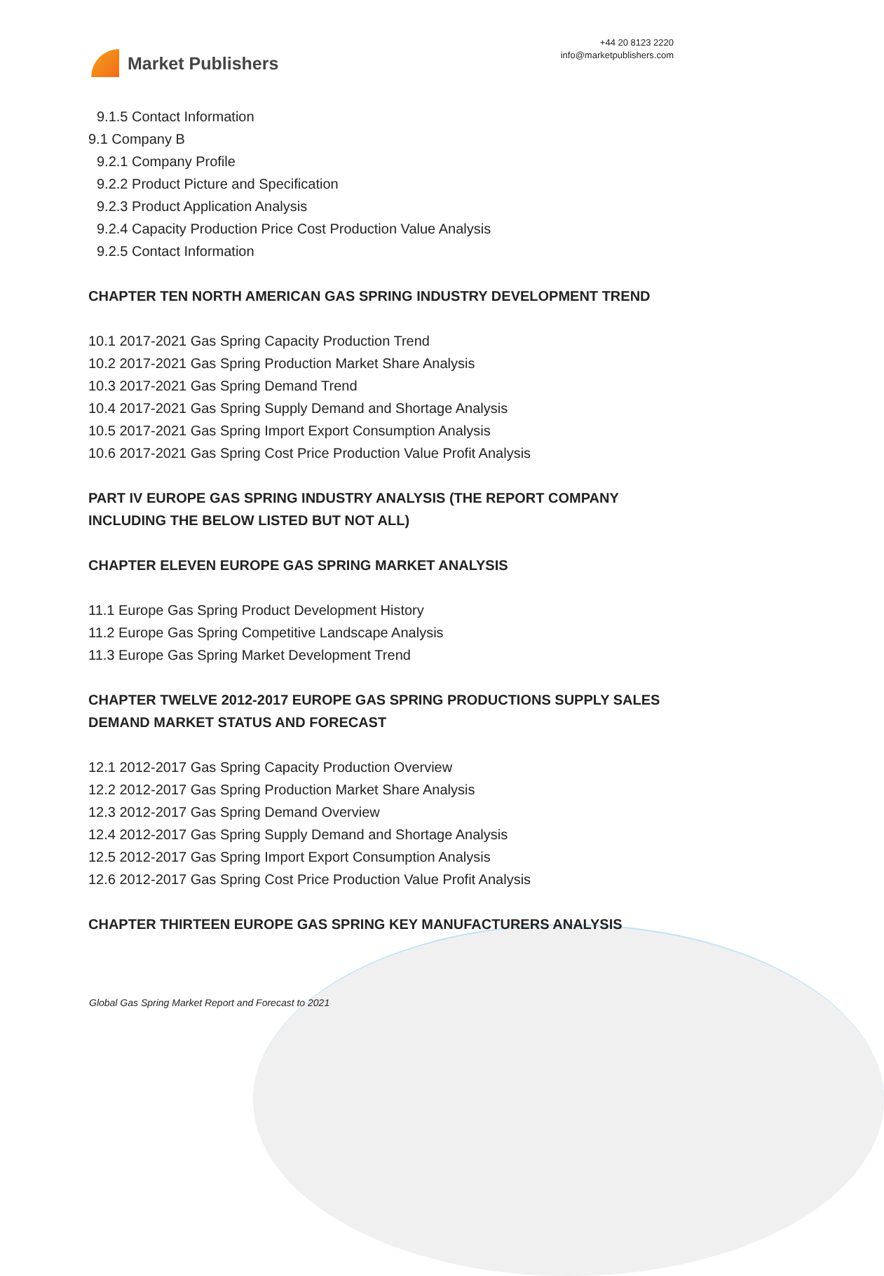Market Publishers
+44 20 8123 2220
info@marketpublishers.com
9.1.5 Contact Information
9.1 Company B
9.2.1 Company Profile
9.2.2 Product Picture and Specification
9.2.3 Product Application Analysis
9.2.4 Capacity Production Price Cost Production Value Analysis
9.2.5 Contact Information
CHAPTER TEN NORTH AMERICAN GAS SPRING INDUSTRY DEVELOPMENT TREND
10.1 2017-2021 Gas Spring Capacity Production Trend
10.2 2017-2021 Gas Spring Production Market Share Analysis
10.3 2017-2021 Gas Spring Demand Trend
10.4 2017-2021 Gas Spring Supply Demand and Shortage Analysis
10.5 2017-2021 Gas Spring Import Export Consumption Analysis
10.6 2017-2021 Gas Spring Cost Price Production Value Profit Analysis
PART IV EUROPE GAS SPRING INDUSTRY ANALYSIS (THE REPORT COMPANY INCLUDING THE BELOW LISTED BUT NOT ALL)
CHAPTER ELEVEN EUROPE GAS SPRING MARKET ANALYSIS
11.1 Europe Gas Spring Product Development History
11.2 Europe Gas Spring Competitive Landscape Analysis
11.3 Europe Gas Spring Market Development Trend
CHAPTER TWELVE 2012-2017 EUROPE GAS SPRING PRODUCTIONS SUPPLY SALES DEMAND MARKET STATUS AND FORECAST
12.1 2012-2017 Gas Spring Capacity Production Overview
12.2 2012-2017 Gas Spring Production Market Share Analysis
12.3 2012-2017 Gas Spring Demand Overview
12.4 2012-2017 Gas Spring Supply Demand and Shortage Analysis
12.5 2012-2017 Gas Spring Import Export Consumption Analysis
12.6 2012-2017 Gas Spring Cost Price Production Value Profit Analysis
CHAPTER THIRTEEN EUROPE GAS SPRING KEY MANUFACTURERS ANALYSIS
Global Gas Spring Market Report and Forecast to 2021